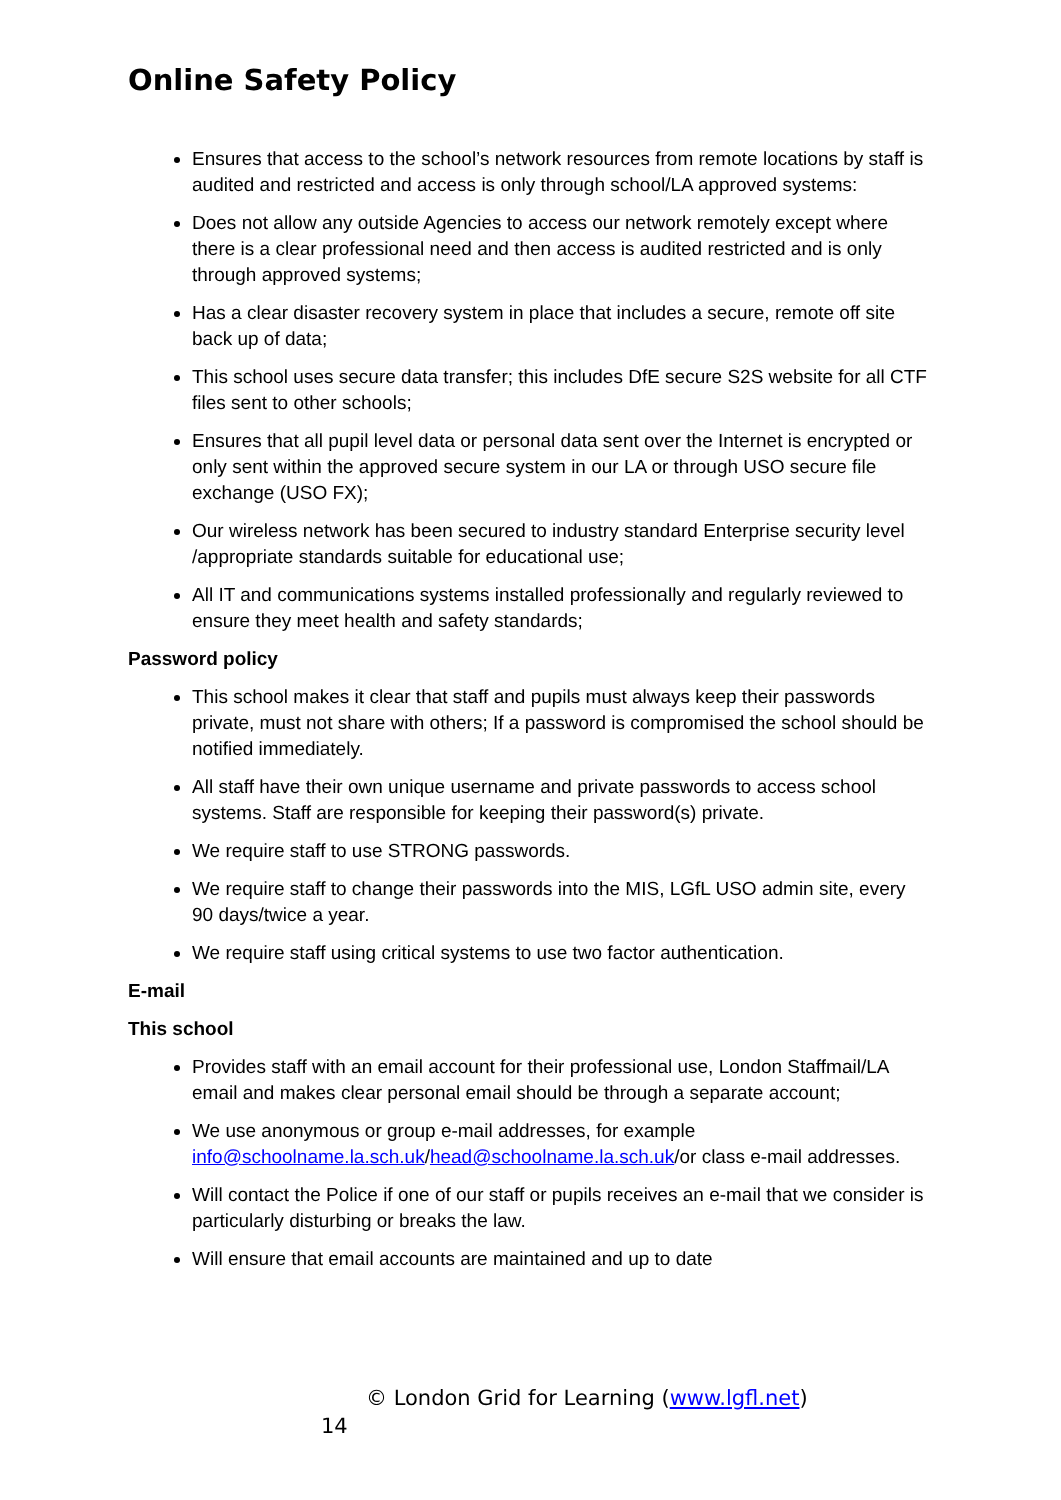Online Safety Policy
Ensures that access to the school’s network resources from remote locations by staff is audited and restricted and access is only through school/LA approved systems:
Does not allow any outside Agencies to access our network remotely except where there is a clear professional need and then access is audited restricted and is only through approved systems;
Has a clear disaster recovery system in place that includes a secure, remote off site back up of data;
This school uses secure data transfer; this includes DfE secure S2S website for all CTF files sent to other schools;
Ensures that all pupil level data or personal data sent over the Internet is encrypted or only sent within the approved secure system in our LA or through USO secure file exchange (USO FX);
Our wireless network has been secured to industry standard Enterprise security level /appropriate standards suitable for educational use;
All IT and communications systems installed professionally and regularly reviewed to ensure they meet health and safety standards;
Password policy
This school makes it clear that staff and pupils must always keep their passwords private, must not share with others; If a password is compromised the school should be notified immediately.
All staff have their own unique username and private passwords to access school systems. Staff are responsible for keeping their password(s) private.
We require staff to use STRONG passwords.
We require staff to change their passwords into the MIS, LGfL USO admin site, every 90 days/twice a year.
We require staff using critical systems to use two factor authentication.
E-mail
This school
Provides staff with an email account for their professional use, London Staffmail/LA email and makes clear personal email should be through a separate account;
We use anonymous or group e-mail addresses, for example info@schoolname.la.sch.uk/head@schoolname.la.sch.uk/or class e-mail addresses.
Will contact the Police if one of our staff or pupils receives an e-mail that we consider is particularly disturbing or breaks the law.
Will ensure that email accounts are maintained and up to date
© London Grid for Learning (www.lgfl.net)
14